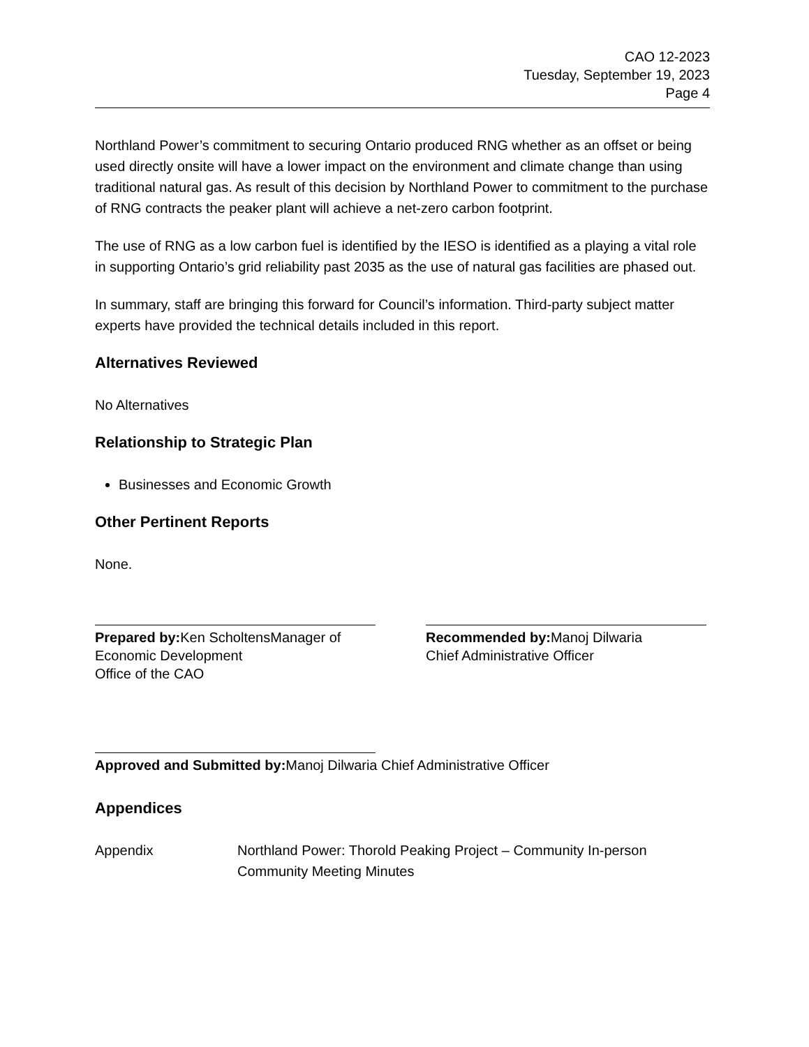CAO 12-2023
Tuesday, September 19, 2023
Page 4
Northland Power’s commitment to securing Ontario produced RNG whether as an offset or being used directly onsite will have a lower impact on the environment and climate change than using traditional natural gas. As result of this decision by Northland Power to commitment to the purchase of RNG contracts the peaker plant will achieve a net-zero carbon footprint.
The use of RNG as a low carbon fuel is identified by the IESO is identified as a playing a vital role in supporting Ontario’s grid reliability past 2035 as the use of natural gas facilities are phased out.
In summary, staff are bringing this forward for Council’s information. Third-party subject matter experts have provided the technical details included in this report.
Alternatives Reviewed
No Alternatives
Relationship to Strategic Plan
Businesses and Economic Growth
Other Pertinent Reports
None.
Prepared by: Ken ScholtensManager of Economic Development
Office of the CAO
Recommended by: Manoj Dilwaria
Chief Administrative Officer
Approved and Submitted by: Manoj Dilwaria Chief Administrative Officer
Appendices
Appendix Northland Power: Thorold Peaking Project – Community In-person Community Meeting Minutes